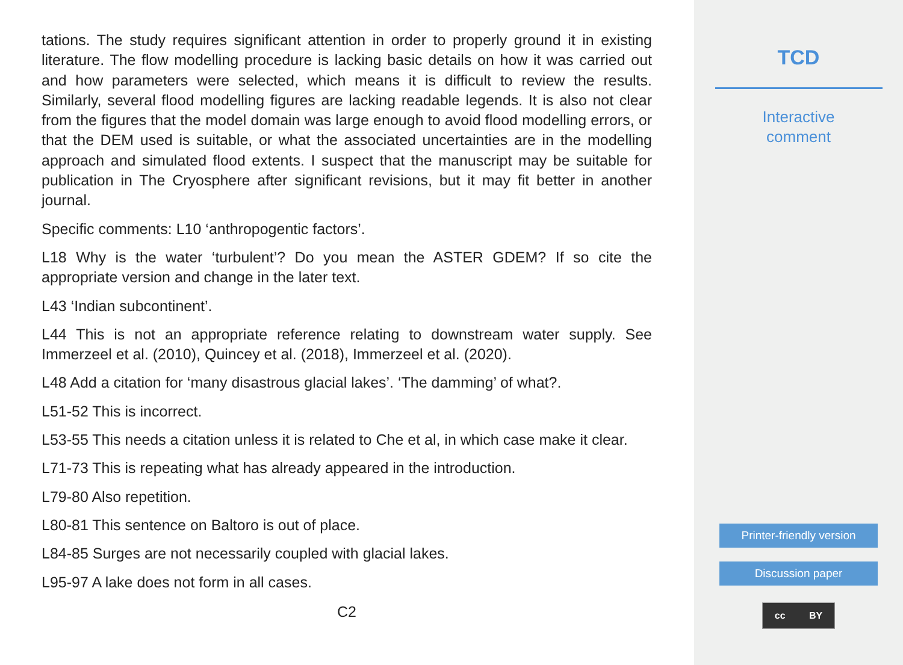tations. The study requires significant attention in order to properly ground it in existing literature. The flow modelling procedure is lacking basic details on how it was carried out and how parameters were selected, which means it is difficult to review the results. Similarly, several flood modelling figures are lacking readable legends. It is also not clear from the figures that the model domain was large enough to avoid flood modelling errors, or that the DEM used is suitable, or what the associated uncertainties are in the modelling approach and simulated flood extents. I suspect that the manuscript may be suitable for publication in The Cryosphere after significant revisions, but it may fit better in another journal.
Specific comments: L10 ‘anthropogentic factors’.
L18 Why is the water ‘turbulent’? Do you mean the ASTER GDEM? If so cite the appropriate version and change in the later text.
L43 ‘Indian subcontinent’.
L44 This is not an appropriate reference relating to downstream water supply. See Immerzeel et al. (2010), Quincey et al. (2018), Immerzeel et al. (2020).
L48 Add a citation for ‘many disastrous glacial lakes’. ‘The damming’ of what?.
L51-52 This is incorrect.
L53-55 This needs a citation unless it is related to Che et al, in which case make it clear.
L71-73 This is repeating what has already appeared in the introduction.
L79-80 Also repetition.
L80-81 This sentence on Baltoro is out of place.
L84-85 Surges are not necessarily coupled with glacial lakes.
L95-97 A lake does not form in all cases.
C2
TCD
Interactive
comment
Printer-friendly version
Discussion paper
cc BY